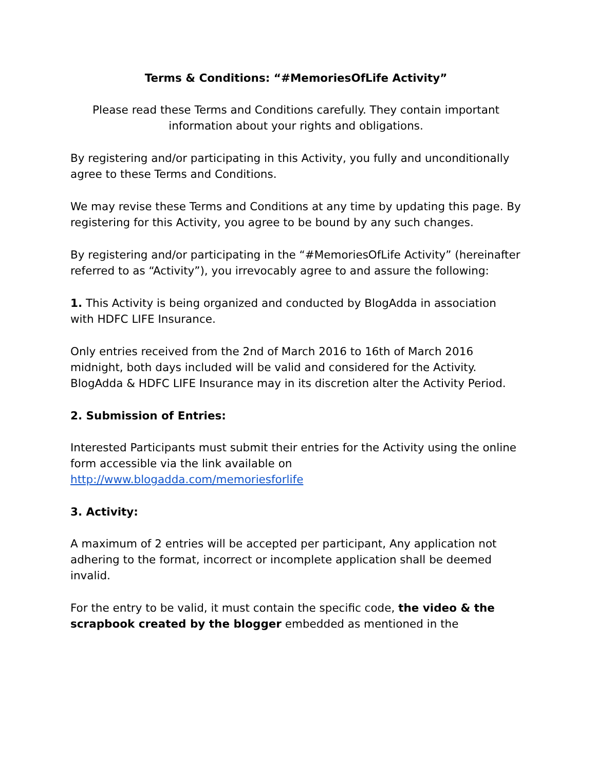Terms & Conditions: “#MemoriesOfLife Activity”
Please read these Terms and Conditions carefully. They contain important information about your rights and obligations.
By registering and/or participating in this Activity, you fully and unconditionally agree to these Terms and Conditions.
We may revise these Terms and Conditions at any time by updating this page. By registering for this Activity, you agree to be bound by any such changes.
By registering and/or participating in the “#MemoriesOfLife Activity” (hereinafter referred to as “Activity”), you irrevocably agree to and assure the following:
1. This Activity is being organized and conducted by BlogAdda in association with HDFC LIFE Insurance.
Only entries received from the 2nd of March 2016 to 16th of March 2016 midnight, both days included will be valid and considered for the Activity. BlogAdda & HDFC LIFE Insurance may in its discretion alter the Activity Period.
2. Submission of Entries:
Interested Participants must submit their entries for the Activity using the online form accessible via the link available on http://www.blogadda.com/memoriesforlife
3. Activity:
A maximum of 2 entries will be accepted per participant, Any application not adhering to the format, incorrect or incomplete application shall be deemed invalid.
For the entry to be valid, it must contain the specific code, the video & the scrapbook created by the blogger embedded as mentioned in the